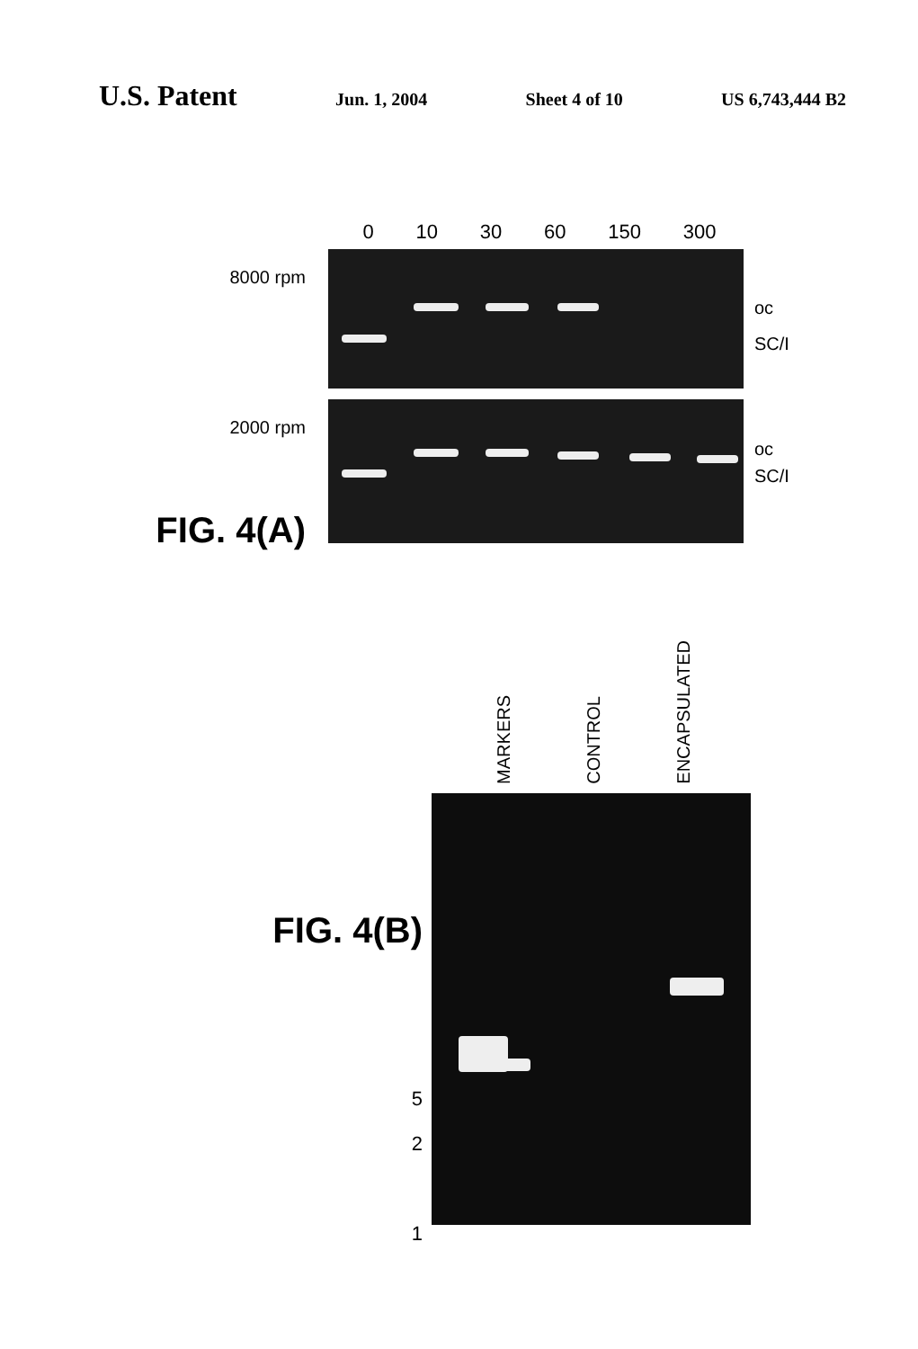U.S. Patent
Jun. 1, 2004 Sheet 4 of 10 US 6,743,444 B2
0 10 30 60 150 300
8000 rpm
oc
SC/I
2000 rpm
FIG. 4(A)
oc
SC/I
MARKERS CONTROL ENCAPSULATED
FIG. 4(B)
5
2
1